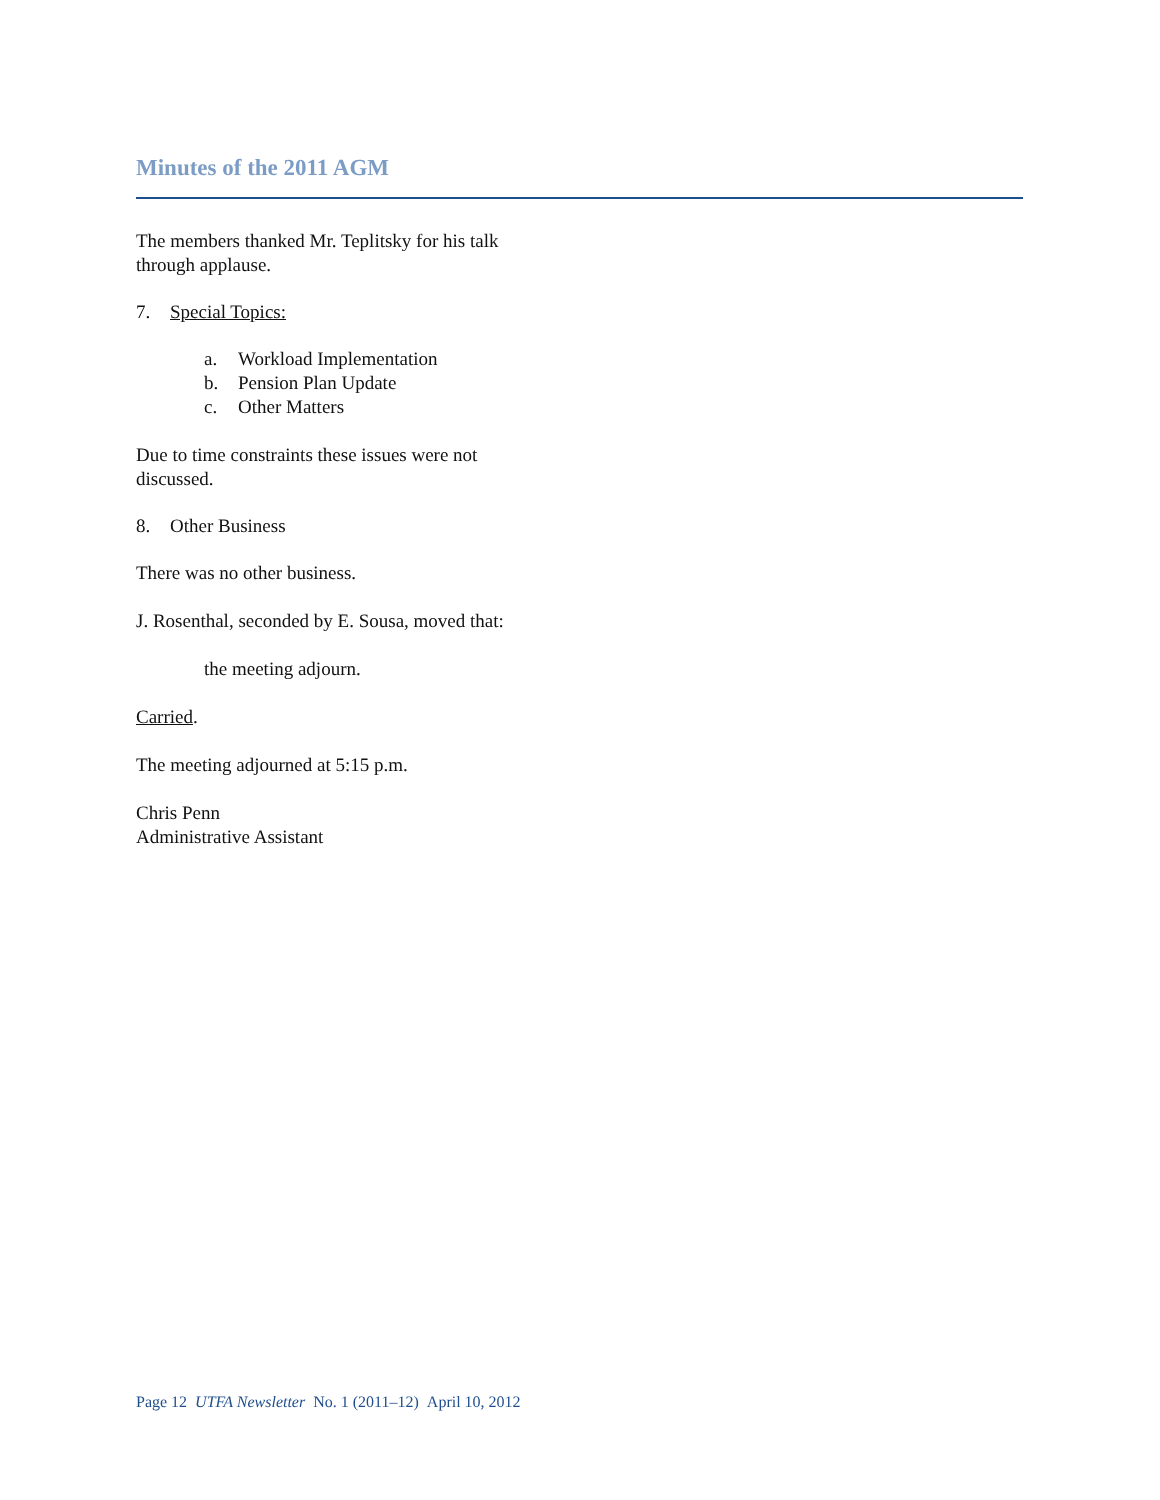Minutes of the 2011 AGM
The members thanked Mr. Teplitsky for his talk through applause.
7. Special Topics:
a. Workload Implementation
b. Pension Plan Update
c. Other Matters
Due to time constraints these issues were not discussed.
8. Other Business
There was no other business.
J. Rosenthal, seconded by E. Sousa, moved that:
the meeting adjourn.
Carried.
The meeting adjourned at 5:15 p.m.
Chris Penn
Administrative Assistant
Page 12 UTFA Newsletter No. 1 (2011–12) April 10, 2012